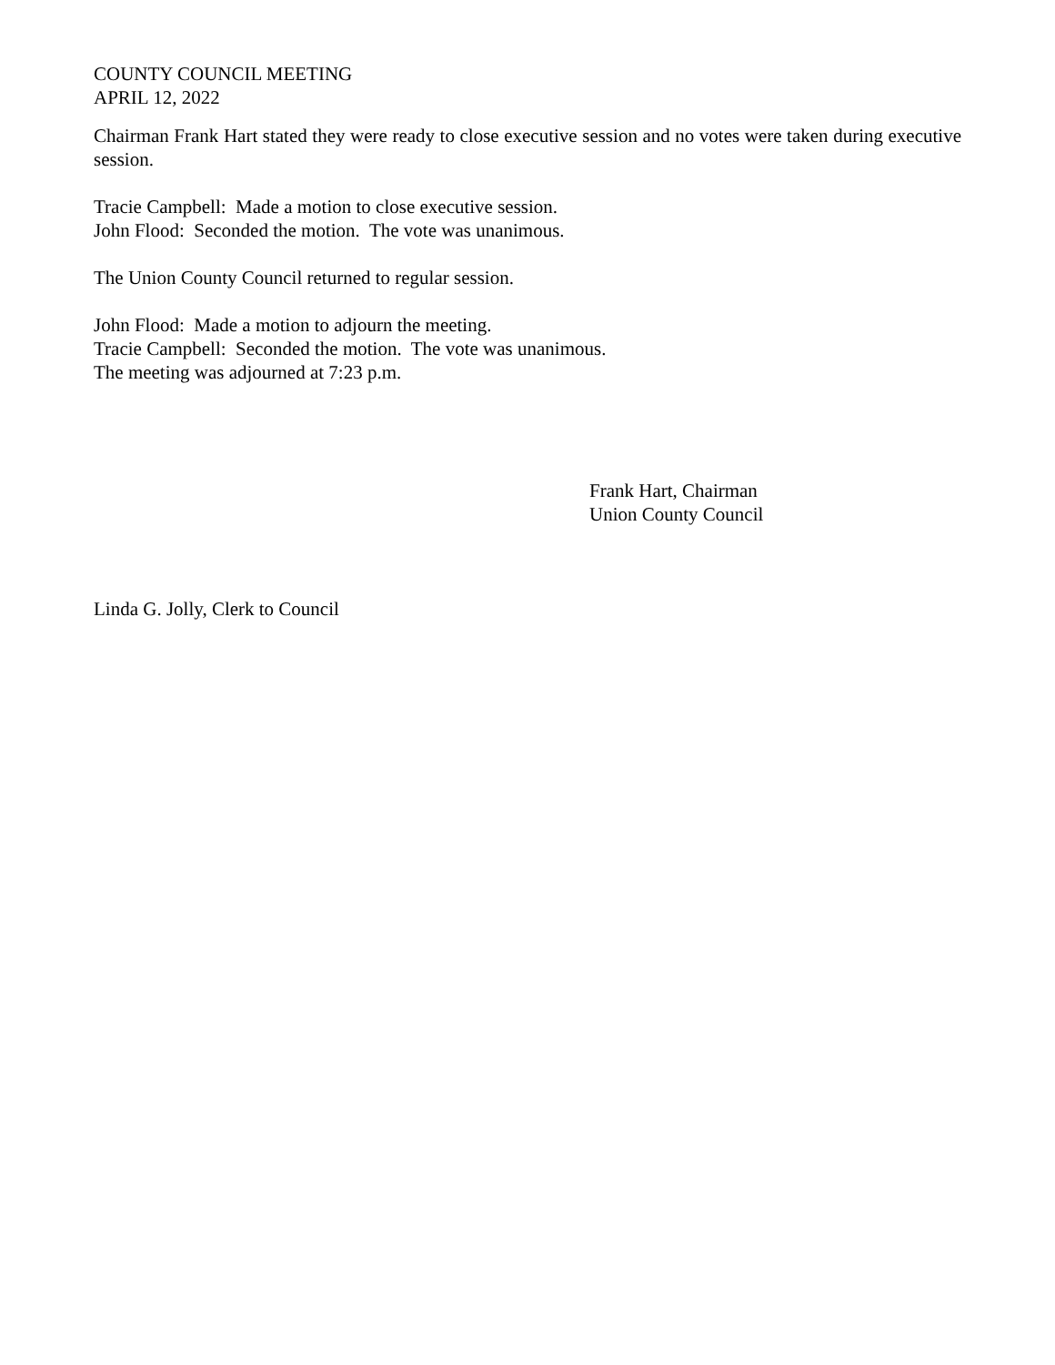COUNTY COUNCIL MEETING
APRIL 12, 2022
Chairman Frank Hart stated they were ready to close executive session and no votes were taken during executive session.
Tracie Campbell: Made a motion to close executive session.
John Flood: Seconded the motion. The vote was unanimous.
The Union County Council returned to regular session.
John Flood: Made a motion to adjourn the meeting.
Tracie Campbell: Seconded the motion. The vote was unanimous.
The meeting was adjourned at 7:23 p.m.
Frank Hart, Chairman
Union County Council
Linda G. Jolly, Clerk to Council